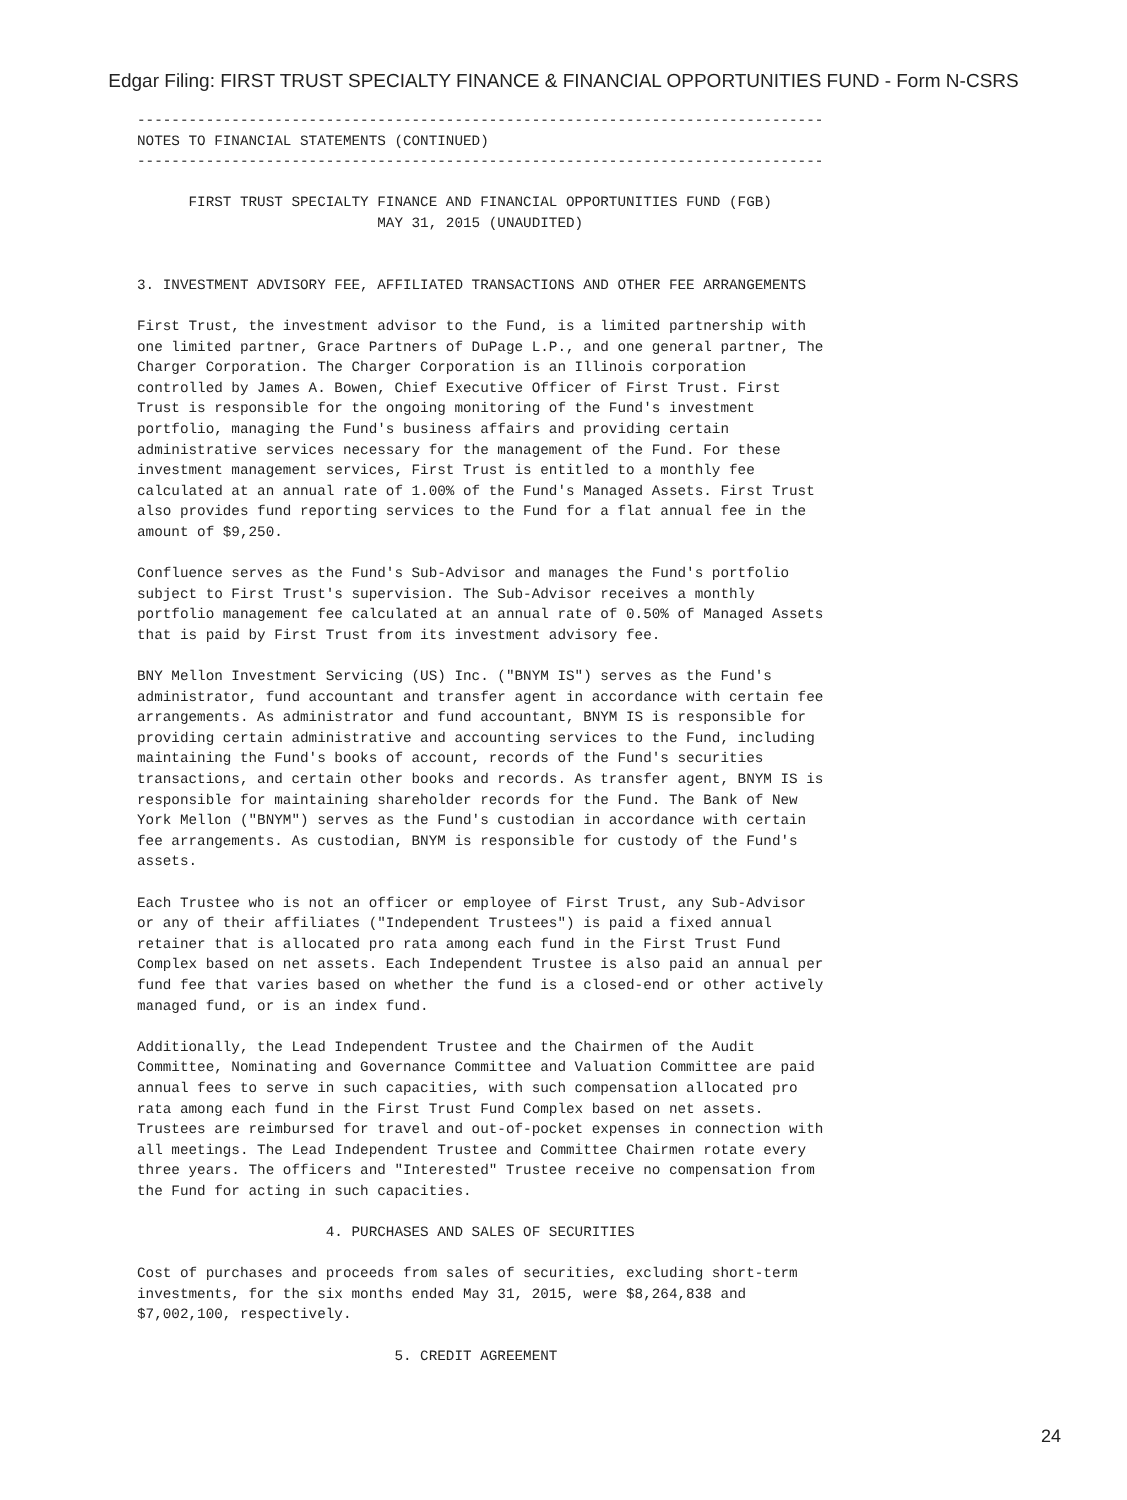Edgar Filing: FIRST TRUST SPECIALTY FINANCE & FINANCIAL OPPORTUNITIES FUND - Form N-CSRS
--------------------------------------------------------------------------------
NOTES TO FINANCIAL STATEMENTS (CONTINUED)
--------------------------------------------------------------------------------

      FIRST TRUST SPECIALTY FINANCE AND FINANCIAL OPPORTUNITIES FUND (FGB)
                            MAY 31, 2015 (UNAUDITED)


3. INVESTMENT ADVISORY FEE, AFFILIATED TRANSACTIONS AND OTHER FEE ARRANGEMENTS

First Trust, the investment advisor to the Fund, is a limited partnership with
one limited partner, Grace Partners of DuPage L.P., and one general partner, The
Charger Corporation. The Charger Corporation is an Illinois corporation
controlled by James A. Bowen, Chief Executive Officer of First Trust. First
Trust is responsible for the ongoing monitoring of the Fund's investment
portfolio, managing the Fund's business affairs and providing certain
administrative services necessary for the management of the Fund. For these
investment management services, First Trust is entitled to a monthly fee
calculated at an annual rate of 1.00% of the Fund's Managed Assets. First Trust
also provides fund reporting services to the Fund for a flat annual fee in the
amount of $9,250.

Confluence serves as the Fund's Sub-Advisor and manages the Fund's portfolio
subject to First Trust's supervision. The Sub-Advisor receives a monthly
portfolio management fee calculated at an annual rate of 0.50% of Managed Assets
that is paid by First Trust from its investment advisory fee.

BNY Mellon Investment Servicing (US) Inc. ("BNYM IS") serves as the Fund's
administrator, fund accountant and transfer agent in accordance with certain fee
arrangements. As administrator and fund accountant, BNYM IS is responsible for
providing certain administrative and accounting services to the Fund, including
maintaining the Fund's books of account, records of the Fund's securities
transactions, and certain other books and records. As transfer agent, BNYM IS is
responsible for maintaining shareholder records for the Fund. The Bank of New
York Mellon ("BNYM") serves as the Fund's custodian in accordance with certain
fee arrangements. As custodian, BNYM is responsible for custody of the Fund's
assets.

Each Trustee who is not an officer or employee of First Trust, any Sub-Advisor
or any of their affiliates ("Independent Trustees") is paid a fixed annual
retainer that is allocated pro rata among each fund in the First Trust Fund
Complex based on net assets. Each Independent Trustee is also paid an annual per
fund fee that varies based on whether the fund is a closed-end or other actively
managed fund, or is an index fund.

Additionally, the Lead Independent Trustee and the Chairmen of the Audit
Committee, Nominating and Governance Committee and Valuation Committee are paid
annual fees to serve in such capacities, with such compensation allocated pro
rata among each fund in the First Trust Fund Complex based on net assets.
Trustees are reimbursed for travel and out-of-pocket expenses in connection with
all meetings. The Lead Independent Trustee and Committee Chairmen rotate every
three years. The officers and "Interested" Trustee receive no compensation from
the Fund for acting in such capacities.

                      4. PURCHASES AND SALES OF SECURITIES

Cost of purchases and proceeds from sales of securities, excluding short-term
investments, for the six months ended May 31, 2015, were $8,264,838 and
$7,002,100, respectively.

                              5. CREDIT AGREEMENT
24